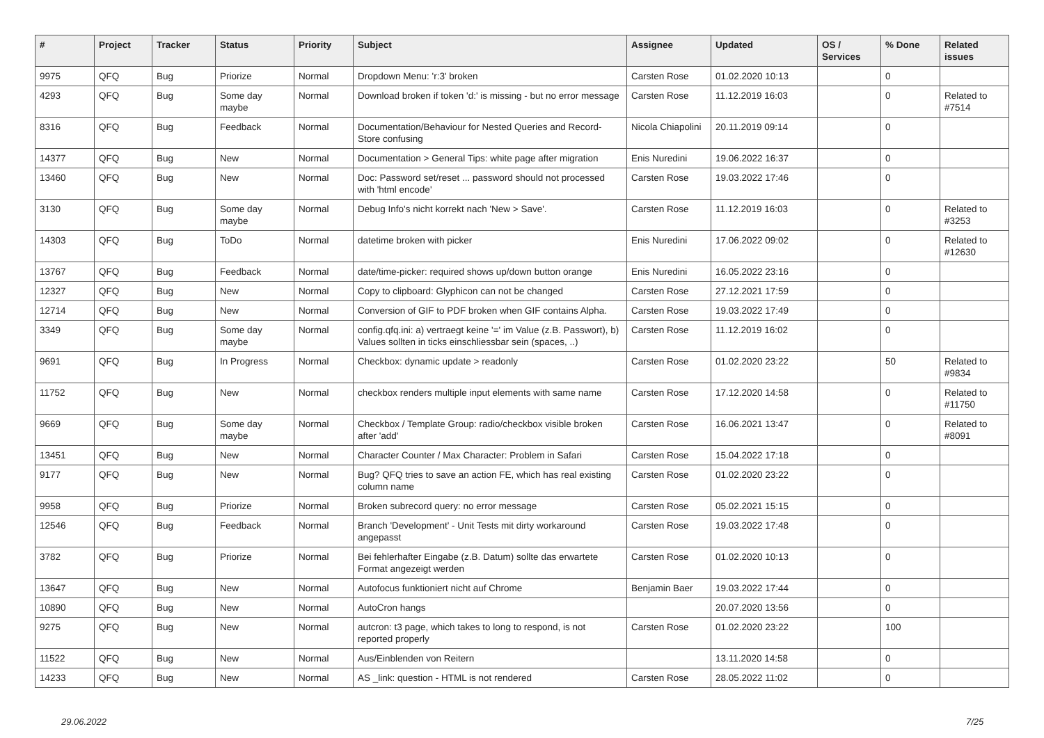| # | Project | Tracker | Status | Priority | Subject | Assignee | Updated | OS / Services | % Done | Related issues |
| --- | --- | --- | --- | --- | --- | --- | --- | --- | --- | --- |
| 9975 | QFQ | Bug | Priorize | Normal | Dropdown Menu: 'r:3' broken | Carsten Rose | 01.02.2020 10:13 | | 0 | |
| 4293 | QFQ | Bug | Some day maybe | Normal | Download broken if token 'd:' is missing - but no error message | Carsten Rose | 11.12.2019 16:03 | | 0 | Related to #7514 |
| 8316 | QFQ | Bug | Feedback | Normal | Documentation/Behaviour for Nested Queries and Record-Store confusing | Nicola Chiapolini | 20.11.2019 09:14 | | 0 | |
| 14377 | QFQ | Bug | New | Normal | Documentation > General Tips: white page after migration | Enis Nuredini | 19.06.2022 16:37 | | 0 | |
| 13460 | QFQ | Bug | New | Normal | Doc: Password set/reset ... password should not processed with 'html encode' | Carsten Rose | 19.03.2022 17:46 | | 0 | |
| 3130 | QFQ | Bug | Some day maybe | Normal | Debug Info's nicht korrekt nach 'New > Save'. | Carsten Rose | 11.12.2019 16:03 | | 0 | Related to #3253 |
| 14303 | QFQ | Bug | ToDo | Normal | datetime broken with picker | Enis Nuredini | 17.06.2022 09:02 | | 0 | Related to #12630 |
| 13767 | QFQ | Bug | Feedback | Normal | date/time-picker: required shows up/down button orange | Enis Nuredini | 16.05.2022 23:16 | | 0 | |
| 12327 | QFQ | Bug | New | Normal | Copy to clipboard: Glyphicon can not be changed | Carsten Rose | 27.12.2021 17:59 | | 0 | |
| 12714 | QFQ | Bug | New | Normal | Conversion of GIF to PDF broken when GIF contains Alpha. | Carsten Rose | 19.03.2022 17:49 | | 0 | |
| 3349 | QFQ | Bug | Some day maybe | Normal | config.qfq.ini: a) vertraegt keine '=' im Value (z.B. Passwort), b) Values sollten in ticks einschliessbar sein (spaces, ..) | Carsten Rose | 11.12.2019 16:02 | | 0 | |
| 9691 | QFQ | Bug | In Progress | Normal | Checkbox: dynamic update > readonly | Carsten Rose | 01.02.2020 23:22 | | 50 | Related to #9834 |
| 11752 | QFQ | Bug | New | Normal | checkbox renders multiple input elements with same name | Carsten Rose | 17.12.2020 14:58 | | 0 | Related to #11750 |
| 9669 | QFQ | Bug | Some day maybe | Normal | Checkbox / Template Group: radio/checkbox visible broken after 'add' | Carsten Rose | 16.06.2021 13:47 | | 0 | Related to #8091 |
| 13451 | QFQ | Bug | New | Normal | Character Counter / Max Character: Problem in Safari | Carsten Rose | 15.04.2022 17:18 | | 0 | |
| 9177 | QFQ | Bug | New | Normal | Bug? QFQ tries to save an action FE, which has real existing column name | Carsten Rose | 01.02.2020 23:22 | | 0 | |
| 9958 | QFQ | Bug | Priorize | Normal | Broken subrecord query: no error message | Carsten Rose | 05.02.2021 15:15 | | 0 | |
| 12546 | QFQ | Bug | Feedback | Normal | Branch 'Development' - Unit Tests mit dirty workaround angepasst | Carsten Rose | 19.03.2022 17:48 | | 0 | |
| 3782 | QFQ | Bug | Priorize | Normal | Bei fehlerhafter Eingabe (z.B. Datum) sollte das erwartete Format angezeigt werden | Carsten Rose | 01.02.2020 10:13 | | 0 | |
| 13647 | QFQ | Bug | New | Normal | Autofocus funktioniert nicht auf Chrome | Benjamin Baer | 19.03.2022 17:44 | | 0 | |
| 10890 | QFQ | Bug | New | Normal | AutoCron hangs | | 20.07.2020 13:56 | | 0 | |
| 9275 | QFQ | Bug | New | Normal | autcron: t3 page, which takes to long to respond, is not reported properly | Carsten Rose | 01.02.2020 23:22 | | 100 | |
| 11522 | QFQ | Bug | New | Normal | Aus/Einblenden von Reitern | | 13.11.2020 14:58 | | 0 | |
| 14233 | QFQ | Bug | New | Normal | AS _link: question - HTML is not rendered | Carsten Rose | 28.05.2022 11:02 | | 0 | |
29.06.2022 7/25